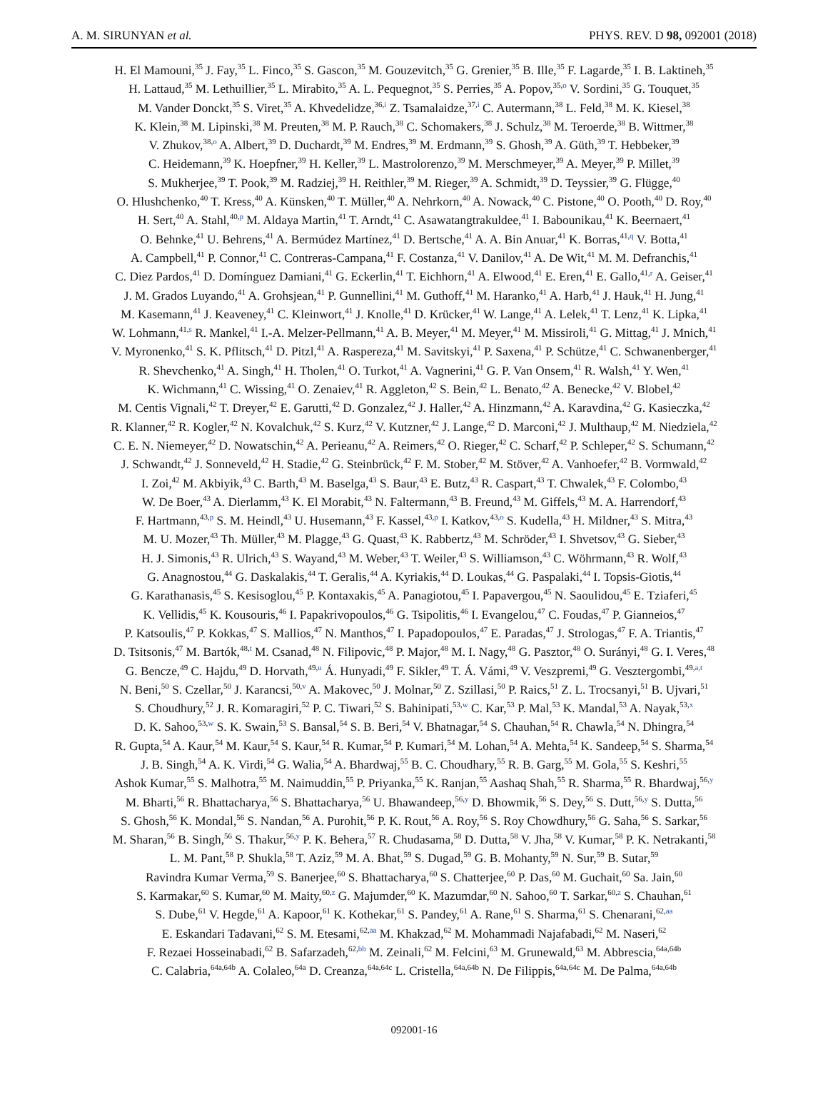A. M. SIRUNYAN et al. PHYS. REV. D 98, 092001 (2018)
H. El Mamouni,<sup>35</sup> J. Fay,<sup>35</sup> L. Finco,<sup>35</sup> S. Gascon,<sup>35</sup> M. Gouzevitch,<sup>35</sup> G. Grenier,<sup>35</sup> B. Ille,<sup>35</sup> F. Lagarde,<sup>35</sup> I. B. Laktineh,<sup>35</sup>
H. Lattaud,<sup>35</sup> M. Lethuillier,<sup>35</sup> L. Mirabito,<sup>35</sup> A. L. Pequegnot,<sup>35</sup> S. Perries,<sup>35</sup> A. Popov,<sup>35,o</sup> V. Sordini,<sup>35</sup> G. Touquet,<sup>35</sup>
M. Vander Donckt,<sup>35</sup> S. Viret,<sup>35</sup> A. Khvedelidze,<sup>36,i</sup> Z. Tsamalaidze,<sup>37,i</sup> C. Autermann,<sup>38</sup> L. Feld,<sup>38</sup> M. K. Kiesel,<sup>38</sup>
K. Klein,<sup>38</sup> M. Lipinski,<sup>38</sup> M. Preuten,<sup>38</sup> M. P. Rauch,<sup>38</sup> C. Schomakers,<sup>38</sup> J. Schulz,<sup>38</sup> M. Teroerde,<sup>38</sup> B. Wittmer,<sup>38</sup>
V. Zhukov,<sup>38,o</sup> A. Albert,<sup>39</sup> D. Duchardt,<sup>39</sup> M. Endres,<sup>39</sup> M. Erdmann,<sup>39</sup> S. Ghosh,<sup>39</sup> A. Güth,<sup>39</sup> T. Hebbeker,<sup>39</sup>
C. Heidemann,<sup>39</sup> K. Hoepfner,<sup>39</sup> H. Keller,<sup>39</sup> L. Mastrolorenzo,<sup>39</sup> M. Merschmeyer,<sup>39</sup> A. Meyer,<sup>39</sup> P. Millet,<sup>39</sup>
S. Mukherjee,<sup>39</sup> T. Pook,<sup>39</sup> M. Radziej,<sup>39</sup> H. Reithler,<sup>39</sup> M. Rieger,<sup>39</sup> A. Schmidt,<sup>39</sup> D. Teyssier,<sup>39</sup> G. Flügge,<sup>40</sup>
O. Hlushchenko,<sup>40</sup> T. Kress,<sup>40</sup> A. Künsken,<sup>40</sup> T. Müller,<sup>40</sup> A. Nehrkorn,<sup>40</sup> A. Nowack,<sup>40</sup> C. Pistone,<sup>40</sup> O. Pooth,<sup>40</sup> D. Roy,<sup>40</sup>
H. Sert,<sup>40</sup> A. Stahl,<sup>40,p</sup> M. Aldaya Martin,<sup>41</sup> T. Arndt,<sup>41</sup> C. Asawatangtrakuldee,<sup>41</sup> I. Babounikau,<sup>41</sup> K. Beernaert,<sup>41</sup>
O. Behnke,<sup>41</sup> U. Behrens,<sup>41</sup> A. Bermúdez Martínez,<sup>41</sup> D. Bertsche,<sup>41</sup> A. A. Bin Anuar,<sup>41</sup> K. Borras,<sup>41,q</sup> V. Botta,<sup>41</sup>
A. Campbell,<sup>41</sup> P. Connor,<sup>41</sup> C. Contreras-Campana,<sup>41</sup> F. Costanza,<sup>41</sup> V. Danilov,<sup>41</sup> A. De Wit,<sup>41</sup> M. M. Defranchis,<sup>41</sup>
C. Diez Pardos,<sup>41</sup> D. Domínguez Damiani,<sup>41</sup> G. Eckerlin,<sup>41</sup> T. Eichhorn,<sup>41</sup> A. Elwood,<sup>41</sup> E. Eren,<sup>41</sup> E. Gallo,<sup>41,r</sup> A. Geiser,<sup>41</sup>
J. M. Grados Luyando,<sup>41</sup> A. Grohsjean,<sup>41</sup> P. Gunnellini,<sup>41</sup> M. Guthoff,<sup>41</sup> M. Haranko,<sup>41</sup> A. Harb,<sup>41</sup> J. Hauk,<sup>41</sup> H. Jung,<sup>41</sup>
M. Kasemann,<sup>41</sup> J. Keaveney,<sup>41</sup> C. Kleinwort,<sup>41</sup> J. Knolle,<sup>41</sup> D. Krücker,<sup>41</sup> W. Lange,<sup>41</sup> A. Lelek,<sup>41</sup> T. Lenz,<sup>41</sup> K. Lipka,<sup>41</sup>
W. Lohmann,<sup>41,s</sup> R. Mankel,<sup>41</sup> I.-A. Melzer-Pellmann,<sup>41</sup> A. B. Meyer,<sup>41</sup> M. Meyer,<sup>41</sup> M. Missiroli,<sup>41</sup> G. Mittag,<sup>41</sup> J. Mnich,<sup>41</sup>
V. Myronenko,<sup>41</sup> S. K. Pflitsch,<sup>41</sup> D. Pitzl,<sup>41</sup> A. Raspereza,<sup>41</sup> M. Savitskyi,<sup>41</sup> P. Saxena,<sup>41</sup> P. Schütze,<sup>41</sup> C. Schwanenberger,<sup>41</sup>
R. Shevchenko,<sup>41</sup> A. Singh,<sup>41</sup> H. Tholen,<sup>41</sup> O. Turkot,<sup>41</sup> A. Vagnerini,<sup>41</sup> G. P. Van Onsem,<sup>41</sup> R. Walsh,<sup>41</sup> Y. Wen,<sup>41</sup>
K. Wichmann,<sup>41</sup> C. Wissing,<sup>41</sup> O. Zenaiev,<sup>41</sup> R. Aggleton,<sup>42</sup> S. Bein,<sup>42</sup> L. Benato,<sup>42</sup> A. Benecke,<sup>42</sup> V. Blobel,<sup>42</sup>
M. Centis Vignali,<sup>42</sup> T. Dreyer,<sup>42</sup> E. Garutti,<sup>42</sup> D. Gonzalez,<sup>42</sup> J. Haller,<sup>42</sup> A. Hinzmann,<sup>42</sup> A. Karavdina,<sup>42</sup> G. Kasieczka,<sup>42</sup>
R. Klanner,<sup>42</sup> R. Kogler,<sup>42</sup> N. Kovalchuk,<sup>42</sup> S. Kurz,<sup>42</sup> V. Kutzner,<sup>42</sup> J. Lange,<sup>42</sup> D. Marconi,<sup>42</sup> J. Multhaup,<sup>42</sup> M. Niedziela,<sup>42</sup>
C. E. N. Niemeyer,<sup>42</sup> D. Nowatschin,<sup>42</sup> A. Perieanu,<sup>42</sup> A. Reimers,<sup>42</sup> O. Rieger,<sup>42</sup> C. Scharf,<sup>42</sup> P. Schleper,<sup>42</sup> S. Schumann,<sup>42</sup>
J. Schwandt,<sup>42</sup> J. Sonneveld,<sup>42</sup> H. Stadie,<sup>42</sup> G. Steinbrück,<sup>42</sup> F. M. Stober,<sup>42</sup> M. Stöver,<sup>42</sup> A. Vanhoefer,<sup>42</sup> B. Vormwald,<sup>42</sup>
I. Zoi,<sup>42</sup> M. Akbiyik,<sup>43</sup> C. Barth,<sup>43</sup> M. Baselga,<sup>43</sup> S. Baur,<sup>43</sup> E. Butz,<sup>43</sup> R. Caspart,<sup>43</sup> T. Chwalek,<sup>43</sup> F. Colombo,<sup>43</sup>
W. De Boer,<sup>43</sup> A. Dierlamm,<sup>43</sup> K. El Morabit,<sup>43</sup> N. Faltermann,<sup>43</sup> B. Freund,<sup>43</sup> M. Giffels,<sup>43</sup> M. A. Harrendorf,<sup>43</sup>
F. Hartmann,<sup>43,p</sup> S. M. Heindl,<sup>43</sup> U. Husemann,<sup>43</sup> F. Kassel,<sup>43,p</sup> I. Katkov,<sup>43,o</sup> S. Kudella,<sup>43</sup> H. Mildner,<sup>43</sup> S. Mitra,<sup>43</sup>
M. U. Mozer,<sup>43</sup> Th. Müller,<sup>43</sup> M. Plagge,<sup>43</sup> G. Quast,<sup>43</sup> K. Rabbertz,<sup>43</sup> M. Schröder,<sup>43</sup> I. Shvetsov,<sup>43</sup> G. Sieber,<sup>43</sup>
H. J. Simonis,<sup>43</sup> R. Ulrich,<sup>43</sup> S. Wayand,<sup>43</sup> M. Weber,<sup>43</sup> T. Weiler,<sup>43</sup> S. Williamson,<sup>43</sup> C. Wöhrmann,<sup>43</sup> R. Wolf,<sup>43</sup>
G. Anagnostou,<sup>44</sup> G. Daskalakis,<sup>44</sup> T. Geralis,<sup>44</sup> A. Kyriakis,<sup>44</sup> D. Loukas,<sup>44</sup> G. Paspalaki,<sup>44</sup> I. Topsis-Giotis,<sup>44</sup>
G. Karathanasis,<sup>45</sup> S. Kesisoglou,<sup>45</sup> P. Kontaxakis,<sup>45</sup> A. Panagiotou,<sup>45</sup> I. Papavergou,<sup>45</sup> N. Saoulidou,<sup>45</sup> E. Tziaferi,<sup>45</sup>
K. Vellidis,<sup>45</sup> K. Kousouris,<sup>46</sup> I. Papakrivopoulos,<sup>46</sup> G. Tsipolitis,<sup>46</sup> I. Evangelou,<sup>47</sup> C. Foudas,<sup>47</sup> P. Gianneios,<sup>47</sup>
P. Katsoulis,<sup>47</sup> P. Kokkas,<sup>47</sup> S. Mallios,<sup>47</sup> N. Manthos,<sup>47</sup> I. Papadopoulos,<sup>47</sup> E. Paradas,<sup>47</sup> J. Strologas,<sup>47</sup> F. A. Triantis,<sup>47</sup>
D. Tsitsonis,<sup>47</sup> M. Bartók,<sup>48,t</sup> M. Csanad,<sup>48</sup> N. Filipovic,<sup>48</sup> P. Major,<sup>48</sup> M. I. Nagy,<sup>48</sup> G. Pasztor,<sup>48</sup> O. Surányi,<sup>48</sup> G. I. Veres,<sup>48</sup>
G. Bencze,<sup>49</sup> C. Hajdu,<sup>49</sup> D. Horvath,<sup>49,u</sup> Á. Hunyadi,<sup>49</sup> F. Sikler,<sup>49</sup> T. Á. Vámi,<sup>49</sup> V. Veszpremi,<sup>49</sup> G. Vesztergombi,<sup>49,a,t</sup>
N. Beni,<sup>50</sup> S. Czellar,<sup>50</sup> J. Karancsi,<sup>50,v</sup> A. Makovec,<sup>50</sup> J. Molnar,<sup>50</sup> Z. Szillasi,<sup>50</sup> P. Raics,<sup>51</sup> Z. L. Trocsanyi,<sup>51</sup> B. Ujvari,<sup>51</sup>
S. Choudhury,<sup>52</sup> J. R. Komaragiri,<sup>52</sup> P. C. Tiwari,<sup>52</sup> S. Bahinipati,<sup>53,w</sup> C. Kar,<sup>53</sup> P. Mal,<sup>53</sup> K. Mandal,<sup>53</sup> A. Nayak,<sup>53,x</sup>
D. K. Sahoo,<sup>53,w</sup> S. K. Swain,<sup>53</sup> S. Bansal,<sup>54</sup> S. B. Beri,<sup>54</sup> V. Bhatnagar,<sup>54</sup> S. Chauhan,<sup>54</sup> R. Chawla,<sup>54</sup> N. Dhingra,<sup>54</sup>
R. Gupta,<sup>54</sup> A. Kaur,<sup>54</sup> M. Kaur,<sup>54</sup> S. Kaur,<sup>54</sup> R. Kumar,<sup>54</sup> P. Kumari,<sup>54</sup> M. Lohan,<sup>54</sup> A. Mehta,<sup>54</sup> K. Sandeep,<sup>54</sup> S. Sharma,<sup>54</sup>
J. B. Singh,<sup>54</sup> A. K. Virdi,<sup>54</sup> G. Walia,<sup>54</sup> A. Bhardwaj,<sup>55</sup> B. C. Choudhary,<sup>55</sup> R. B. Garg,<sup>55</sup> M. Gola,<sup>55</sup> S. Keshri,<sup>55</sup>
Ashok Kumar,<sup>55</sup> S. Malhotra,<sup>55</sup> M. Naimuddin,<sup>55</sup> P. Priyanka,<sup>55</sup> K. Ranjan,<sup>55</sup> Aashaq Shah,<sup>55</sup> R. Sharma,<sup>55</sup> R. Bhardwaj,<sup>56,y</sup>
M. Bharti,<sup>56</sup> R. Bhattacharya,<sup>56</sup> S. Bhattacharya,<sup>56</sup> U. Bhawandeep,<sup>56,y</sup> D. Bhowmik,<sup>56</sup> S. Dey,<sup>56</sup> S. Dutt,<sup>56,y</sup> S. Dutta,<sup>56</sup>
S. Ghosh,<sup>56</sup> K. Mondal,<sup>56</sup> S. Nandan,<sup>56</sup> A. Purohit,<sup>56</sup> P. K. Rout,<sup>56</sup> A. Roy,<sup>56</sup> S. Roy Chowdhury,<sup>56</sup> G. Saha,<sup>56</sup> S. Sarkar,<sup>56</sup>
M. Sharan,<sup>56</sup> B. Singh,<sup>56</sup> S. Thakur,<sup>56,y</sup> P. K. Behera,<sup>57</sup> R. Chudasama,<sup>58</sup> D. Dutta,<sup>58</sup> V. Jha,<sup>58</sup> V. Kumar,<sup>58</sup> P. K. Netrakanti,<sup>58</sup>
L. M. Pant,<sup>58</sup> P. Shukla,<sup>58</sup> T. Aziz,<sup>59</sup> M. A. Bhat,<sup>59</sup> S. Dugad,<sup>59</sup> G. B. Mohanty,<sup>59</sup> N. Sur,<sup>59</sup> B. Sutar,<sup>59</sup>
Ravindra Kumar Verma,<sup>59</sup> S. Banerjee,<sup>60</sup> S. Bhattacharya,<sup>60</sup> S. Chatterjee,<sup>60</sup> P. Das,<sup>60</sup> M. Guchait,<sup>60</sup> Sa. Jain,<sup>60</sup>
S. Karmakar,<sup>60</sup> S. Kumar,<sup>60</sup> M. Maity,<sup>60,z</sup> G. Majumder,<sup>60</sup> K. Mazumdar,<sup>60</sup> N. Sahoo,<sup>60</sup> T. Sarkar,<sup>60,z</sup> S. Chauhan,<sup>61</sup>
S. Dube,<sup>61</sup> V. Hegde,<sup>61</sup> A. Kapoor,<sup>61</sup> K. Kothekar,<sup>61</sup> S. Pandey,<sup>61</sup> A. Rane,<sup>61</sup> S. Sharma,<sup>61</sup> S. Chenarani,<sup>62,aa</sup>
E. Eskandari Tadavani,<sup>62</sup> S. M. Etesami,<sup>62,aa</sup> M. Khakzad,<sup>62</sup> M. Mohammadi Najafabadi,<sup>62</sup> M. Naseri,<sup>62</sup>
F. Rezaei Hosseinabadi,<sup>62</sup> B. Safarzadeh,<sup>62,bb</sup> M. Zeinali,<sup>62</sup> M. Felcini,<sup>63</sup> M. Grunewald,<sup>63</sup> M. Abbrescia,<sup>64a,64b</sup>
C. Calabria,<sup>64a,64b</sup> A. Colaleo,<sup>64a</sup> D. Creanza,<sup>64a,64c</sup> L. Cristella,<sup>64a,64b</sup> N. De Filippis,<sup>64a,64c</sup> M. De Palma,<sup>64a,64b</sup>
092001-16